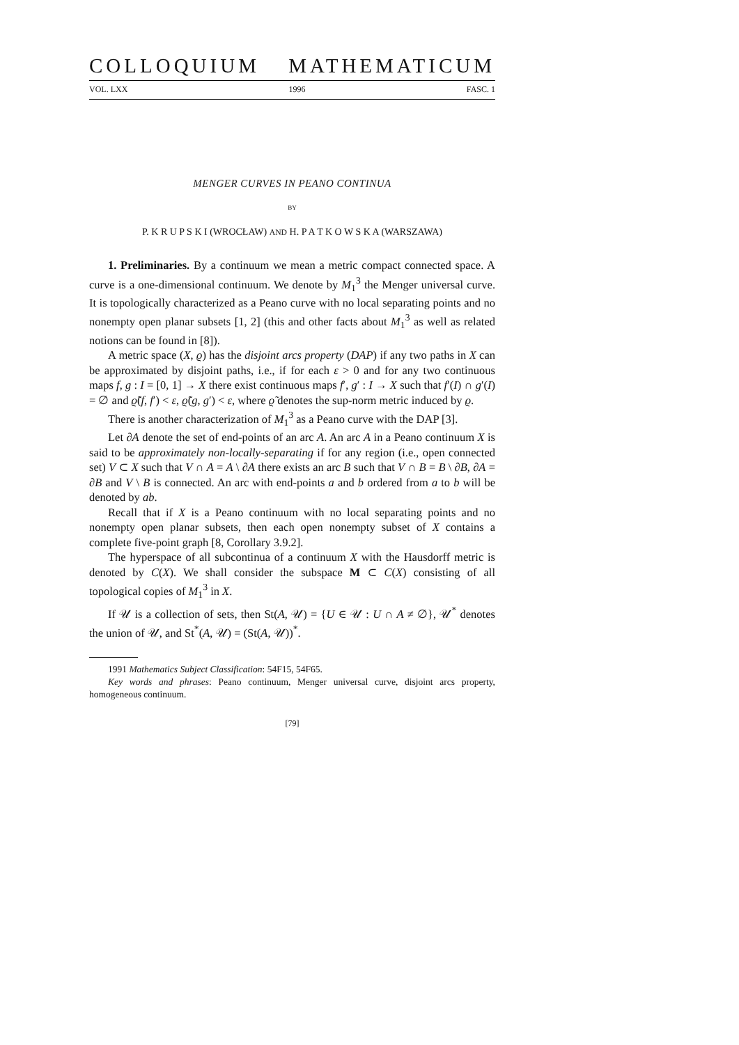COLLOQUIUM MATHEMATICUM
VOL. LXX 1996 FASC. 1
MENGER CURVES IN PEANO CONTINUA
BY
P. K R U P S K I (WROCŁAW) AND H. P A T K O W S K A (WARSZAWA)
1. Preliminaries. By a continuum we mean a metric compact connected space. A curve is a one-dimensional continuum. We denote by M<sub>1</sub><sup>3</sup> the Menger universal curve. It is topologically characterized as a Peano curve with no local separating points and no nonempty open planar subsets [1, 2] (this and other facts about M<sub>1</sub><sup>3</sup> as well as related notions can be found in [8]).
A metric space (X, ϱ) has the disjoint arcs property (DAP) if any two paths in X can be approximated by disjoint paths, i.e., if for each ε > 0 and for any two continuous maps f, g : I = [0, 1] → X there exist continuous maps f′, g′ : I → X such that f′(I) ∩ g′(I) = ∅ and ϱ̃(f, f′) < ε, ϱ̃(g, g′) < ε, where ϱ̃ denotes the sup-norm metric induced by ϱ.
There is another characterization of M<sub>1</sub><sup>3</sup> as a Peano curve with the DAP [3].
Let ∂A denote the set of end-points of an arc A. An arc A in a Peano continuum X is said to be approximately non-locally-separating if for any region (i.e., open connected set) V ⊂ X such that V ∩ A = A \ ∂A there exists an arc B such that V ∩ B = B \ ∂B, ∂A = ∂B and V \ B is connected. An arc with end-points a and b ordered from a to b will be denoted by ab.
Recall that if X is a Peano continuum with no local separating points and no nonempty open planar subsets, then each open nonempty subset of X contains a complete five-point graph [8, Corollary 3.9.2].
The hyperspace of all subcontinua of a continuum X with the Hausdorff metric is denoted by C(X). We shall consider the subspace M ⊂ C(X) consisting of all topological copies of M<sub>1</sub><sup>3</sup> in X.
If 𝒰 is a collection of sets, then St(A, 𝒰) = {U ∈ 𝒰 : U ∩ A ≠ ∅}, 𝒰<sup>*</sup> denotes the union of 𝒰, and St<sup>*</sup>(A, 𝒰) = (St(A, 𝒰))<sup>*</sup>.
1991 Mathematics Subject Classification: 54F15, 54F65.
Key words and phrases: Peano continuum, Menger universal curve, disjoint arcs property, homogeneous continuum.
[79]